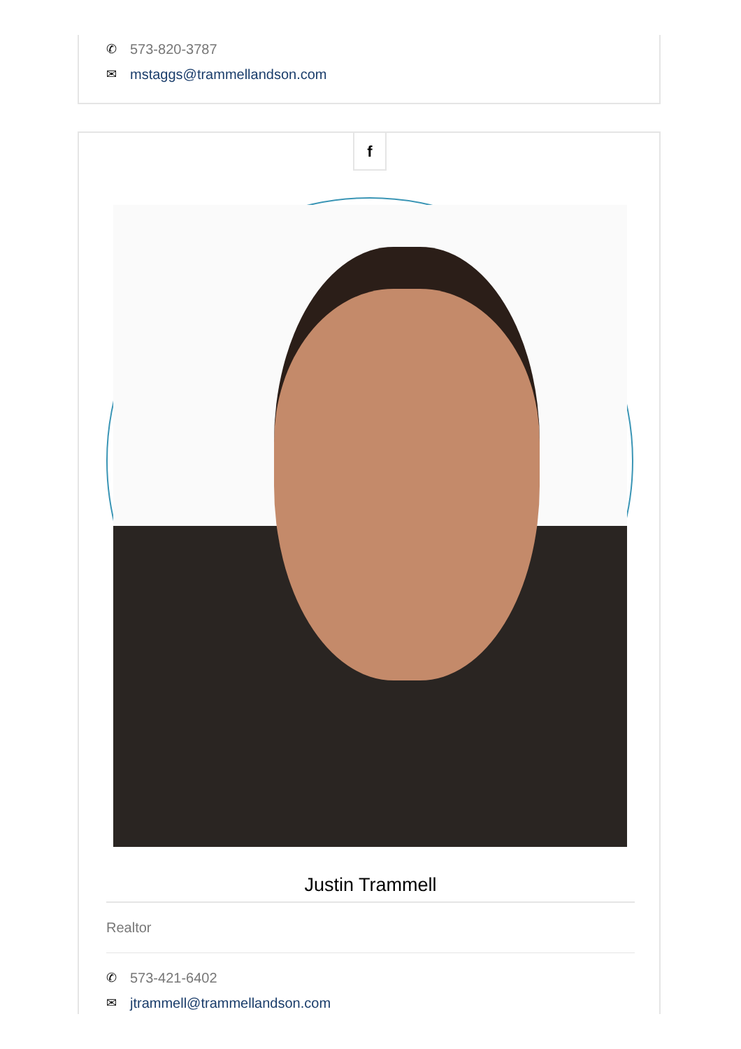✆ 573-820-3787
✉ mstaggs@trammellandson.com
f
Justin Trammell
Realtor
✆ 573-421-6402
✉ jtrammell@trammellandson.com